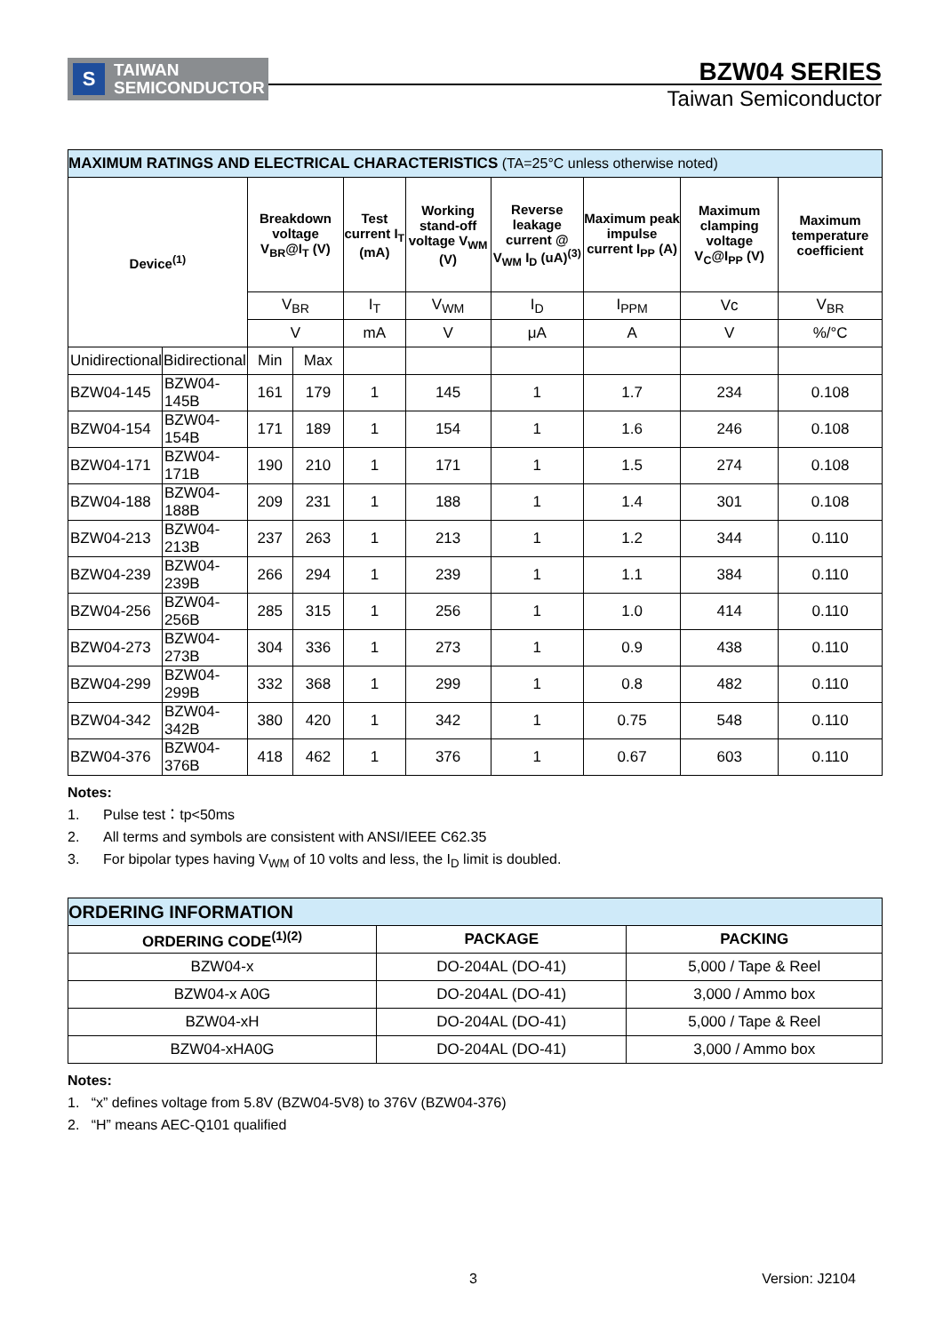S
TAIWAN
SEMICONDUCTOR
BZW04 SERIES
Taiwan Semiconductor
| MAXIMUM RATINGS AND ELECTRICAL CHARACTERISTICS (TA=25°C unless otherwise noted) | | | | | | | | | |
| --- | --- | --- | --- | --- | --- | --- | --- | --- | --- |
| Device<sup>(1)</sup> | | Breakdown voltage V<sub>BR</sub>@I<sub>T</sub> (V) | | Test current I<sub>T</sub> (mA) | Working stand-off voltage V<sub>WM</sub> (V) | Reverse leakage current @ V<sub>WM</sub> I<sub>D</sub> (uA)<sup>(3)</sup> | Maximum peak impulse current I<sub>PP</sub> (A) | Maximum clamping voltage V<sub>C</sub>@I<sub>PP</sub> (V) | Maximum temperature coefficient |
| | | V<sub>BR</sub> | | I<sub>T</sub> | V<sub>WM</sub> | I<sub>D</sub> | I<sub>PPM</sub> | Vc | V<sub>BR</sub> |
| | | V | | mA | V | μA | A | V | %/°C |
| Unidirectional | Bidirectional | Min | Max | | | | | | |
| BZW04-145 | BZW04-145B | 161 | 179 | 1 | 145 | 1 | 1.7 | 234 | 0.108 |
| BZW04-154 | BZW04-154B | 171 | 189 | 1 | 154 | 1 | 1.6 | 246 | 0.108 |
| BZW04-171 | BZW04-171B | 190 | 210 | 1 | 171 | 1 | 1.5 | 274 | 0.108 |
| BZW04-188 | BZW04-188B | 209 | 231 | 1 | 188 | 1 | 1.4 | 301 | 0.108 |
| BZW04-213 | BZW04-213B | 237 | 263 | 1 | 213 | 1 | 1.2 | 344 | 0.110 |
| BZW04-239 | BZW04-239B | 266 | 294 | 1 | 239 | 1 | 1.1 | 384 | 0.110 |
| BZW04-256 | BZW04-256B | 285 | 315 | 1 | 256 | 1 | 1.0 | 414 | 0.110 |
| BZW04-273 | BZW04-273B | 304 | 336 | 1 | 273 | 1 | 0.9 | 438 | 0.110 |
| BZW04-299 | BZW04-299B | 332 | 368 | 1 | 299 | 1 | 0.8 | 482 | 0.110 |
| BZW04-342 | BZW04-342B | 380 | 420 | 1 | 342 | 1 | 0.75 | 548 | 0.110 |
| BZW04-376 | BZW04-376B | 418 | 462 | 1 | 376 | 1 | 0.67 | 603 | 0.110 |
Notes:
1. Pulse test：tp<50ms
2. All terms and symbols are consistent with ANSI/IEEE C62.35
3. For bipolar types having V<sub>WM</sub> of 10 volts and less, the I<sub>D</sub> limit is doubled.
| ORDERING INFORMATION | | |
| --- | --- | --- |
| ORDERING CODE<sup>(1)(2)</sup> | PACKAGE | PACKING |
| BZW04-x | DO-204AL (DO-41) | 5,000 / Tape & Reel |
| BZW04-x A0G | DO-204AL (DO-41) | 3,000 / Ammo box |
| BZW04-xH | DO-204AL (DO-41) | 5,000 / Tape & Reel |
| BZW04-xHA0G | DO-204AL (DO-41) | 3,000 / Ammo box |
Notes:
1. “x” defines voltage from 5.8V (BZW04-5V8) to 376V (BZW04-376)
2. “H” means AEC-Q101 qualified
3 Version: J2104